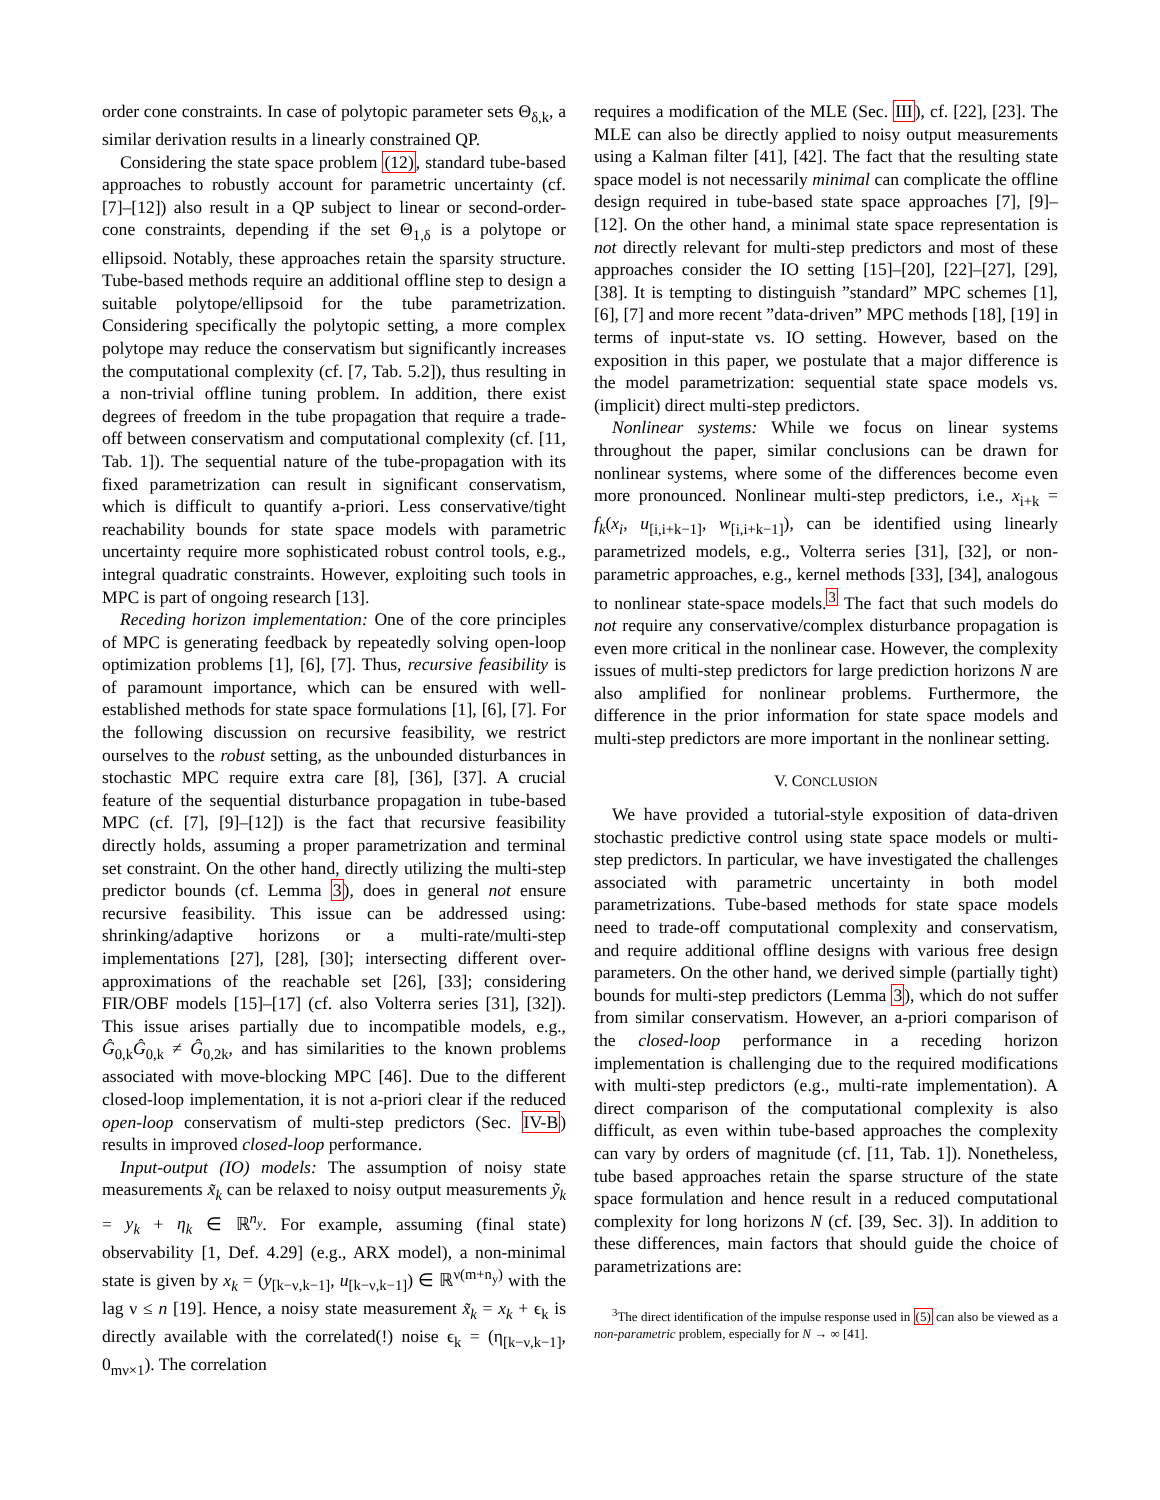order cone constraints. In case of polytopic parameter sets Θ<sub>δ,k</sub>, a similar derivation results in a linearly constrained QP.
Considering the state space problem (12), standard tube-based approaches to robustly account for parametric uncertainty (cf. [7]–[12]) also result in a QP subject to linear or second-order-cone constraints, depending if the set Θ<sub>1,δ</sub> is a polytope or ellipsoid. Notably, these approaches retain the sparsity structure. Tube-based methods require an additional offline step to design a suitable polytope/ellipsoid for the tube parametrization. Considering specifically the polytopic setting, a more complex polytope may reduce the conservatism but significantly increases the computational complexity (cf. [7, Tab. 5.2]), thus resulting in a non-trivial offline tuning problem. In addition, there exist degrees of freedom in the tube propagation that require a trade-off between conservatism and computational complexity (cf. [11, Tab. 1]). The sequential nature of the tube-propagation with its fixed parametrization can result in significant conservatism, which is difficult to quantify a-priori. Less conservative/tight reachability bounds for state space models with parametric uncertainty require more sophisticated robust control tools, e.g., integral quadratic constraints. However, exploiting such tools in MPC is part of ongoing research [13].
Receding horizon implementation: One of the core principles of MPC is generating feedback by repeatedly solving open-loop optimization problems [1], [6], [7]. Thus, recursive feasibility is of paramount importance, which can be ensured with well-established methods for state space formulations [1], [6], [7]. For the following discussion on recursive feasibility, we restrict ourselves to the robust setting, as the unbounded disturbances in stochastic MPC require extra care [8], [36], [37]. A crucial feature of the sequential disturbance propagation in tube-based MPC (cf. [7], [9]–[12]) is the fact that recursive feasibility directly holds, assuming a proper parametrization and terminal set constraint. On the other hand, directly utilizing the multi-step predictor bounds (cf. Lemma 3), does in general not ensure recursive feasibility. This issue can be addressed using: shrinking/adaptive horizons or a multi-rate/multi-step implementations [27], [28], [30]; intersecting different over-approximations of the reachable set [26], [33]; considering FIR/OBF models [15]–[17] (cf. also Volterra series [31], [32]). This issue arises partially due to incompatible models, e.g., Ĝ<sub>0,k</sub>Ĝ<sub>0,k</sub> ≠ Ĝ<sub>0,2k</sub>, and has similarities to the known problems associated with move-blocking MPC [46]. Due to the different closed-loop implementation, it is not a-priori clear if the reduced open-loop conservatism of multi-step predictors (Sec. IV-B) results in improved closed-loop performance.
Input-output (IO) models: The assumption of noisy state measurements x̃<sub>k</sub> can be relaxed to noisy output measurements ỹ<sub>k</sub> = y<sub>k</sub> + η<sub>k</sub> ∈ ℝ<sup>n<sub>y</sub></sup>. For example, assuming (final state) observability [1, Def. 4.29] (e.g., ARX model), a non-minimal state is given by x<sub>k</sub> = (y<sub>[k−ν,k−1]</sub>, u<sub>[k−ν,k−1]</sub>) ∈ ℝ<sup>ν(m+n<sub>y</sub>)</sup> with the lag ν ≤ n [19]. Hence, a noisy state measurement x̃<sub>k</sub> = x<sub>k</sub> + ϵ<sub>k</sub> is directly available with the correlated(!) noise ϵ<sub>k</sub> = (η<sub>[k−ν,k−1]</sub>, 0<sub>mν×1</sub>). The correlation
requires a modification of the MLE (Sec. III), cf. [22], [23]. The MLE can also be directly applied to noisy output measurements using a Kalman filter [41], [42]. The fact that the resulting state space model is not necessarily minimal can complicate the offline design required in tube-based state space approaches [7], [9]–[12]. On the other hand, a minimal state space representation is not directly relevant for multi-step predictors and most of these approaches consider the IO setting [15]–[20], [22]–[27], [29], [38]. It is tempting to distinguish ”standard” MPC schemes [1], [6], [7] and more recent ”data-driven” MPC methods [18], [19] in terms of input-state vs. IO setting. However, based on the exposition in this paper, we postulate that a major difference is the model parametrization: sequential state space models vs. (implicit) direct multi-step predictors.
Nonlinear systems: While we focus on linear systems throughout the paper, similar conclusions can be drawn for nonlinear systems, where some of the differences become even more pronounced. Nonlinear multi-step predictors, i.e., x<sub>i+k</sub> = f<sub>k</sub>(x<sub>i</sub>, u<sub>[i,i+k−1]</sub>, w<sub>[i,i+k−1]</sub>), can be identified using linearly parametrized models, e.g., Volterra series [31], [32], or non-parametric approaches, e.g., kernel methods [33], [34], analogous to nonlinear state-space models.<sup>3</sup> The fact that such models do not require any conservative/complex disturbance propagation is even more critical in the nonlinear case. However, the complexity issues of multi-step predictors for large prediction horizons N are also amplified for nonlinear problems. Furthermore, the difference in the prior information for state space models and multi-step predictors are more important in the nonlinear setting.
V. CONCLUSION
We have provided a tutorial-style exposition of data-driven stochastic predictive control using state space models or multi-step predictors. In particular, we have investigated the challenges associated with parametric uncertainty in both model parametrizations. Tube-based methods for state space models need to trade-off computational complexity and conservatism, and require additional offline designs with various free design parameters. On the other hand, we derived simple (partially tight) bounds for multi-step predictors (Lemma 3), which do not suffer from similar conservatism. However, an a-priori comparison of the closed-loop performance in a receding horizon implementation is challenging due to the required modifications with multi-step predictors (e.g., multi-rate implementation). A direct comparison of the computational complexity is also difficult, as even within tube-based approaches the complexity can vary by orders of magnitude (cf. [11, Tab. 1]). Nonetheless, tube based approaches retain the sparse structure of the state space formulation and hence result in a reduced computational complexity for long horizons N (cf. [39, Sec. 3]). In addition to these differences, main factors that should guide the choice of parametrizations are:
<sup>3</sup> The direct identification of the impulse response used in (5) can also be viewed as a non-parametric problem, especially for N → ∞ [41].